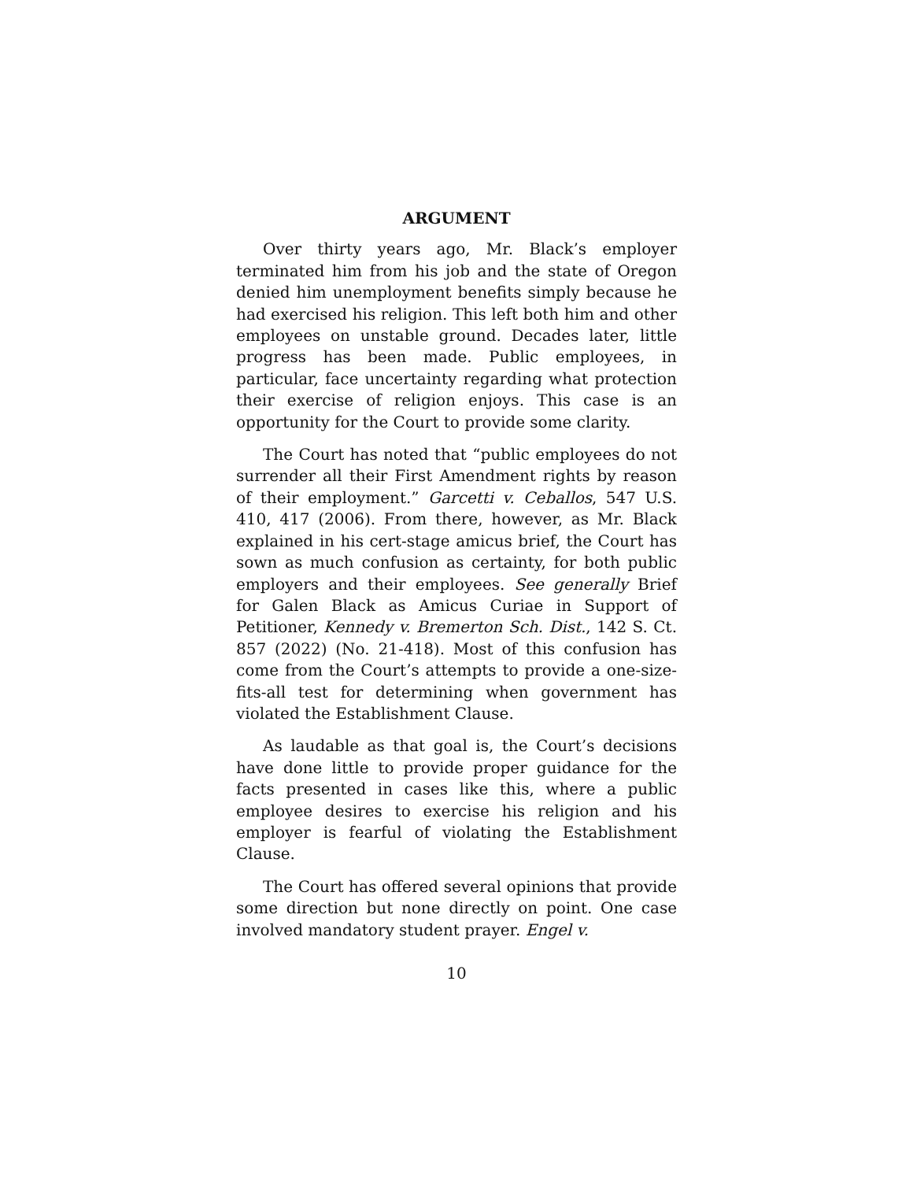ARGUMENT
Over thirty years ago, Mr. Black’s employer terminated him from his job and the state of Oregon denied him unemployment benefits simply because he had exercised his religion. This left both him and other employees on unstable ground. Decades later, little progress has been made. Public employees, in particular, face uncertainty regarding what protection their exercise of religion enjoys. This case is an opportunity for the Court to provide some clarity.
The Court has noted that “public employees do not surrender all their First Amendment rights by reason of their employment.” Garcetti v. Ceballos, 547 U.S. 410, 417 (2006). From there, however, as Mr. Black explained in his cert-stage amicus brief, the Court has sown as much confusion as certainty, for both public employers and their employees. See generally Brief for Galen Black as Amicus Curiae in Support of Petitioner, Kennedy v. Bremerton Sch. Dist., 142 S. Ct. 857 (2022) (No. 21-418). Most of this confusion has come from the Court’s attempts to provide a one-size-fits-all test for determining when government has violated the Establishment Clause.
As laudable as that goal is, the Court’s decisions have done little to provide proper guidance for the facts presented in cases like this, where a public employee desires to exercise his religion and his employer is fearful of violating the Establishment Clause.
The Court has offered several opinions that provide some direction but none directly on point. One case involved mandatory student prayer. Engel v.
10